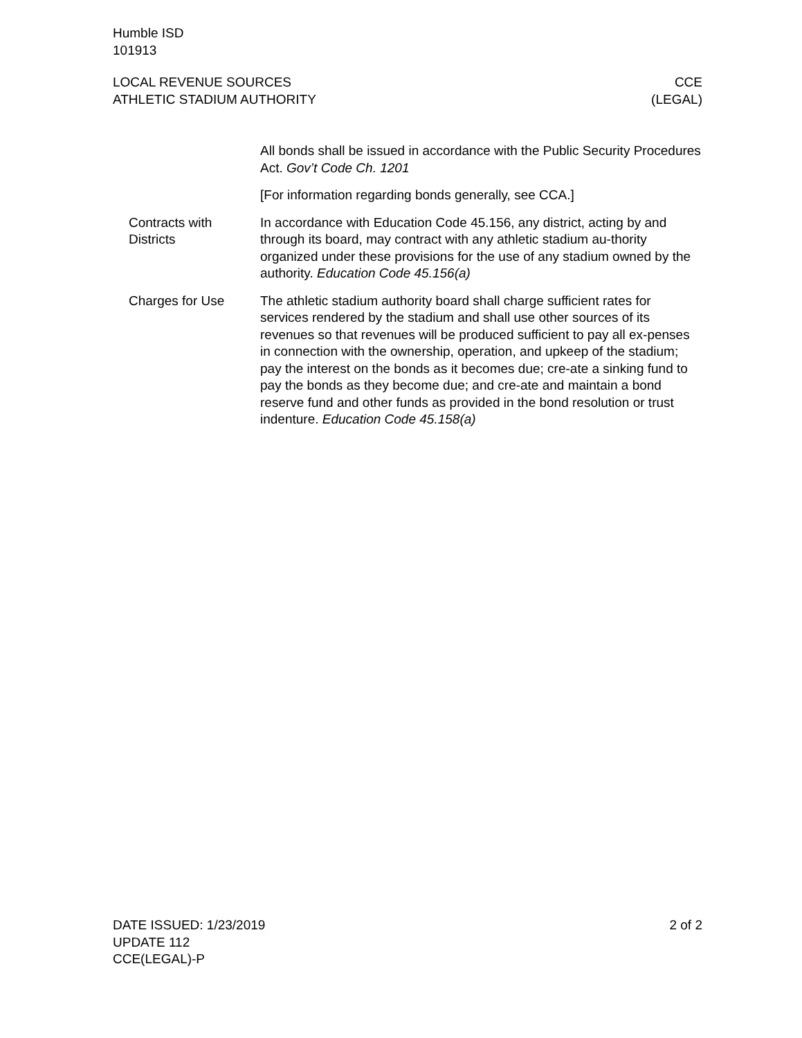Humble ISD
101913
LOCAL REVENUE SOURCES
ATHLETIC STADIUM AUTHORITY
CCE
(LEGAL)
All bonds shall be issued in accordance with the Public Security Procedures Act. Gov’t Code Ch. 1201
[For information regarding bonds generally, see CCA.]
Contracts with Districts
In accordance with Education Code 45.156, any district, acting by and through its board, may contract with any athletic stadium au-thority organized under these provisions for the use of any stadium owned by the authority. Education Code 45.156(a)
Charges for Use The athletic stadium authority board shall charge sufficient rates for services rendered by the stadium and shall use other sources of its revenues so that revenues will be produced sufficient to pay all ex-penses in connection with the ownership, operation, and upkeep of the stadium; pay the interest on the bonds as it becomes due; cre-ate a sinking fund to pay the bonds as they become due; and cre-ate and maintain a bond reserve fund and other funds as provided in the bond resolution or trust indenture. Education Code 45.158(a)
DATE ISSUED: 1/23/2019
UPDATE 112
CCE(LEGAL)-P
2 of 2